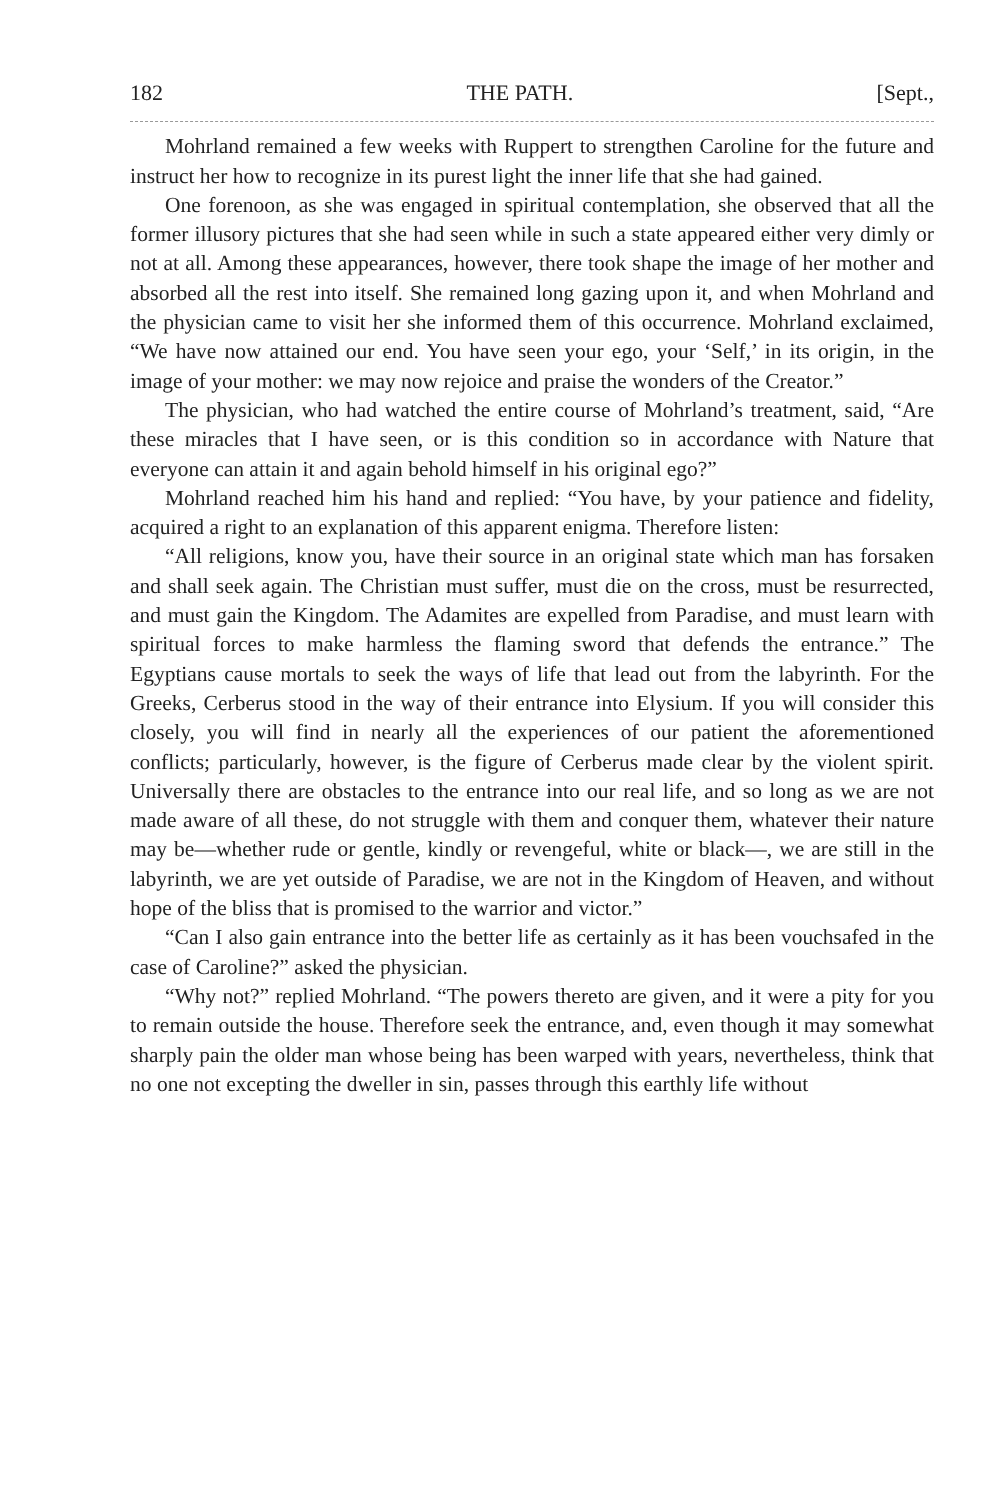182 THE PATH. [Sept.,
Mohrland remained a few weeks with Ruppert to strengthen Caroline for the future and instruct her how to recognize in its purest light the inner life that she had gained.
One forenoon, as she was engaged in spiritual contemplation, she observed that all the former illusory pictures that she had seen while in such a state appeared either very dimly or not at all. Among these appearances, however, there took shape the image of her mother and absorbed all the rest into itself. She remained long gazing upon it, and when Mohrland and the physician came to visit her she informed them of this occurrence. Mohrland exclaimed, “We have now attained our end. You have seen your ego, your ‘Self,’ in its origin, in the image of your mother: we may now rejoice and praise the wonders of the Creator.”
The physician, who had watched the entire course of Mohrland’s treatment, said, “Are these miracles that I have seen, or is this condition so in accordance with Nature that everyone can attain it and again behold himself in his original ego?”
Mohrland reached him his hand and replied: “You have, by your patience and fidelity, acquired a right to an explanation of this apparent enigma. Therefore listen:
“All religions, know you, have their source in an original state which man has forsaken and shall seek again. The Christian must suffer, must die on the cross, must be resurrected, and must gain the Kingdom. The Adamites are expelled from Paradise, and must learn with spiritual forces to make harmless the flaming sword that defends the entrance.” The Egyptians cause mortals to seek the ways of life that lead out from the labyrinth. For the Greeks, Cerberus stood in the way of their entrance into Elysium. If you will consider this closely, you will find in nearly all the experiences of our patient the aforementioned conflicts; particularly, however, is the figure of Cerberus made clear by the violent spirit. Universally there are obstacles to the entrance into our real life, and so long as we are not made aware of all these, do not struggle with them and conquer them, whatever their nature may be—whether rude or gentle, kindly or revengeful, white or black—, we are still in the labyrinth, we are yet outside of Paradise, we are not in the Kingdom of Heaven, and without hope of the bliss that is promised to the warrior and victor.”
“Can I also gain entrance into the better life as certainly as it has been vouchsafed in the case of Caroline?” asked the physician.
“Why not?” replied Mohrland. “The powers thereto are given, and it were a pity for you to remain outside the house. Therefore seek the entrance, and, even though it may somewhat sharply pain the older man whose being has been warped with years, nevertheless, think that no one not excepting the dweller in sin, passes through this earthly life without